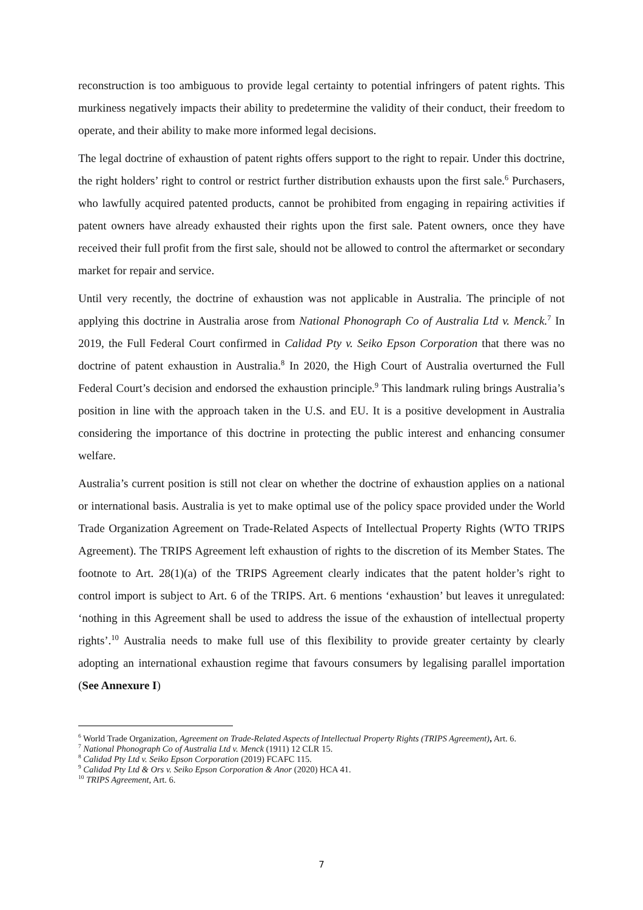reconstruction is too ambiguous to provide legal certainty to potential infringers of patent rights. This murkiness negatively impacts their ability to predetermine the validity of their conduct, their freedom to operate, and their ability to make more informed legal decisions.
The legal doctrine of exhaustion of patent rights offers support to the right to repair. Under this doctrine, the right holders’ right to control or restrict further distribution exhausts upon the first sale.<sup>6</sup> Purchasers, who lawfully acquired patented products, cannot be prohibited from engaging in repairing activities if patent owners have already exhausted their rights upon the first sale. Patent owners, once they have received their full profit from the first sale, should not be allowed to control the aftermarket or secondary market for repair and service.
Until very recently, the doctrine of exhaustion was not applicable in Australia. The principle of not applying this doctrine in Australia arose from National Phonograph Co of Australia Ltd v. Menck.<sup>7</sup> In 2019, the Full Federal Court confirmed in Calidad Pty v. Seiko Epson Corporation that there was no doctrine of patent exhaustion in Australia.<sup>8</sup> In 2020, the High Court of Australia overturned the Full Federal Court’s decision and endorsed the exhaustion principle.<sup>9</sup> This landmark ruling brings Australia’s position in line with the approach taken in the U.S. and EU. It is a positive development in Australia considering the importance of this doctrine in protecting the public interest and enhancing consumer welfare.
Australia’s current position is still not clear on whether the doctrine of exhaustion applies on a national or international basis. Australia is yet to make optimal use of the policy space provided under the World Trade Organization Agreement on Trade-Related Aspects of Intellectual Property Rights (WTO TRIPS Agreement). The TRIPS Agreement left exhaustion of rights to the discretion of its Member States. The footnote to Art. 28(1)(a) of the TRIPS Agreement clearly indicates that the patent holder’s right to control import is subject to Art. 6 of the TRIPS. Art. 6 mentions ‘exhaustion’ but leaves it unregulated: ‘nothing in this Agreement shall be used to address the issue of the exhaustion of intellectual property rights’.<sup>10</sup> Australia needs to make full use of this flexibility to provide greater certainty by clearly adopting an international exhaustion regime that favours consumers by legalising parallel importation (See Annexure I)
<sup>6</sup> World Trade Organization, Agreement on Trade-Related Aspects of Intellectual Property Rights (TRIPS Agreement), Art. 6.
<sup>7</sup> National Phonograph Co of Australia Ltd v. Menck (1911) 12 CLR 15.
<sup>8</sup> Calidad Pty Ltd v. Seiko Epson Corporation (2019) FCAFC 115.
<sup>9</sup> Calidad Pty Ltd & Ors v. Seiko Epson Corporation & Anor (2020) HCA 41.
<sup>10</sup> TRIPS Agreement, Art. 6.
7